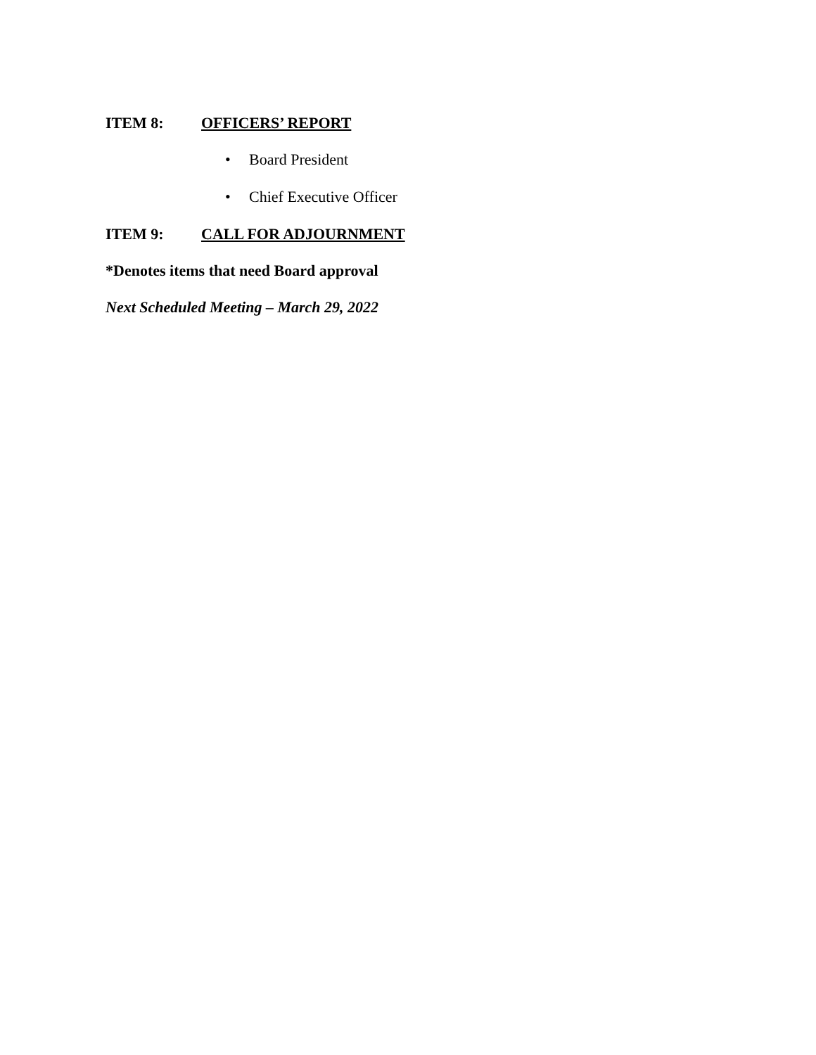ITEM 8: OFFICERS’ REPORT
• Board President
• Chief Executive Officer
ITEM 9: CALL FOR ADJOURNMENT
*Denotes items that need Board approval
Next Scheduled Meeting – March 29, 2022